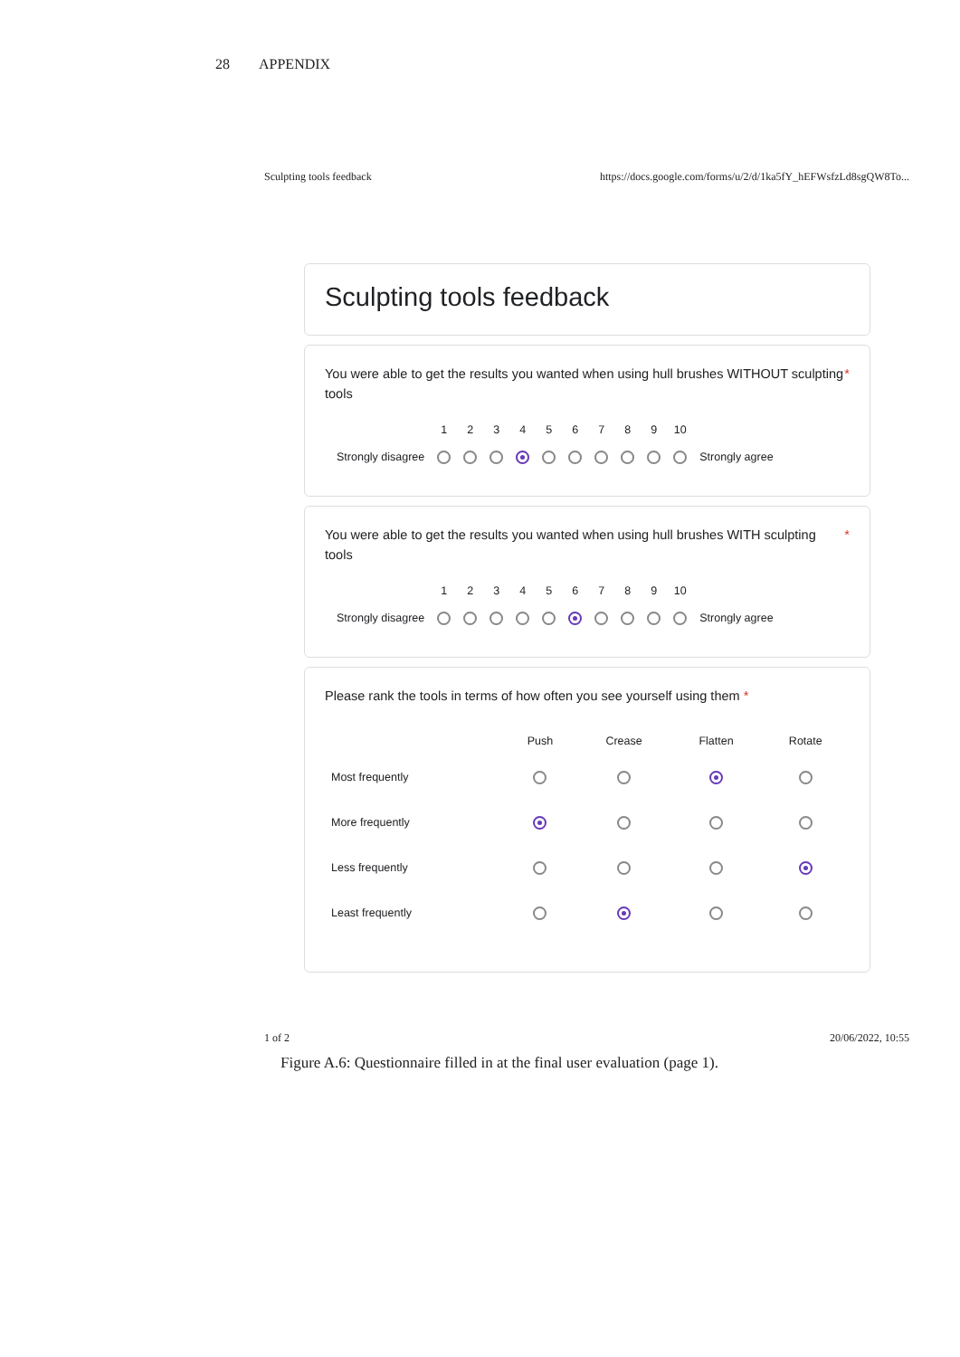28 APPENDIX
Sculpting tools feedback https://docs.google.com/forms/u/2/d/1ka5fY_hEFWsfzLd8sgQW8To...
Sculpting tools feedback
You were able to get the results you wanted when using hull brushes WITHOUT sculpting tools *
| | 1 | 2 | 3 | 4 | 5 | 6 | 7 | 8 | 9 | 10 | |
| --- | --- | --- | --- | --- | --- | --- | --- | --- | --- | --- | --- |
| Strongly disagree | | | | | | | | | | | Strongly agree |
You were able to get the results you wanted when using hull brushes WITH sculpting tools *
| | 1 | 2 | 3 | 4 | 5 | 6 | 7 | 8 | 9 | 10 | |
| --- | --- | --- | --- | --- | --- | --- | --- | --- | --- | --- | --- |
| Strongly disagree | | | | | | | | | | | Strongly agree |
Please rank the tools in terms of how often you see yourself using them *
| | Push | Crease | Flatten | Rotate |
| --- | --- | --- | --- | --- |
| Most frequently | | | | |
| More frequently | | | | |
| Less frequently | | | | |
| Least frequently | | | | |
1 of 2 20/06/2022, 10:55
Figure A.6: Questionnaire filled in at the final user evaluation (page 1).